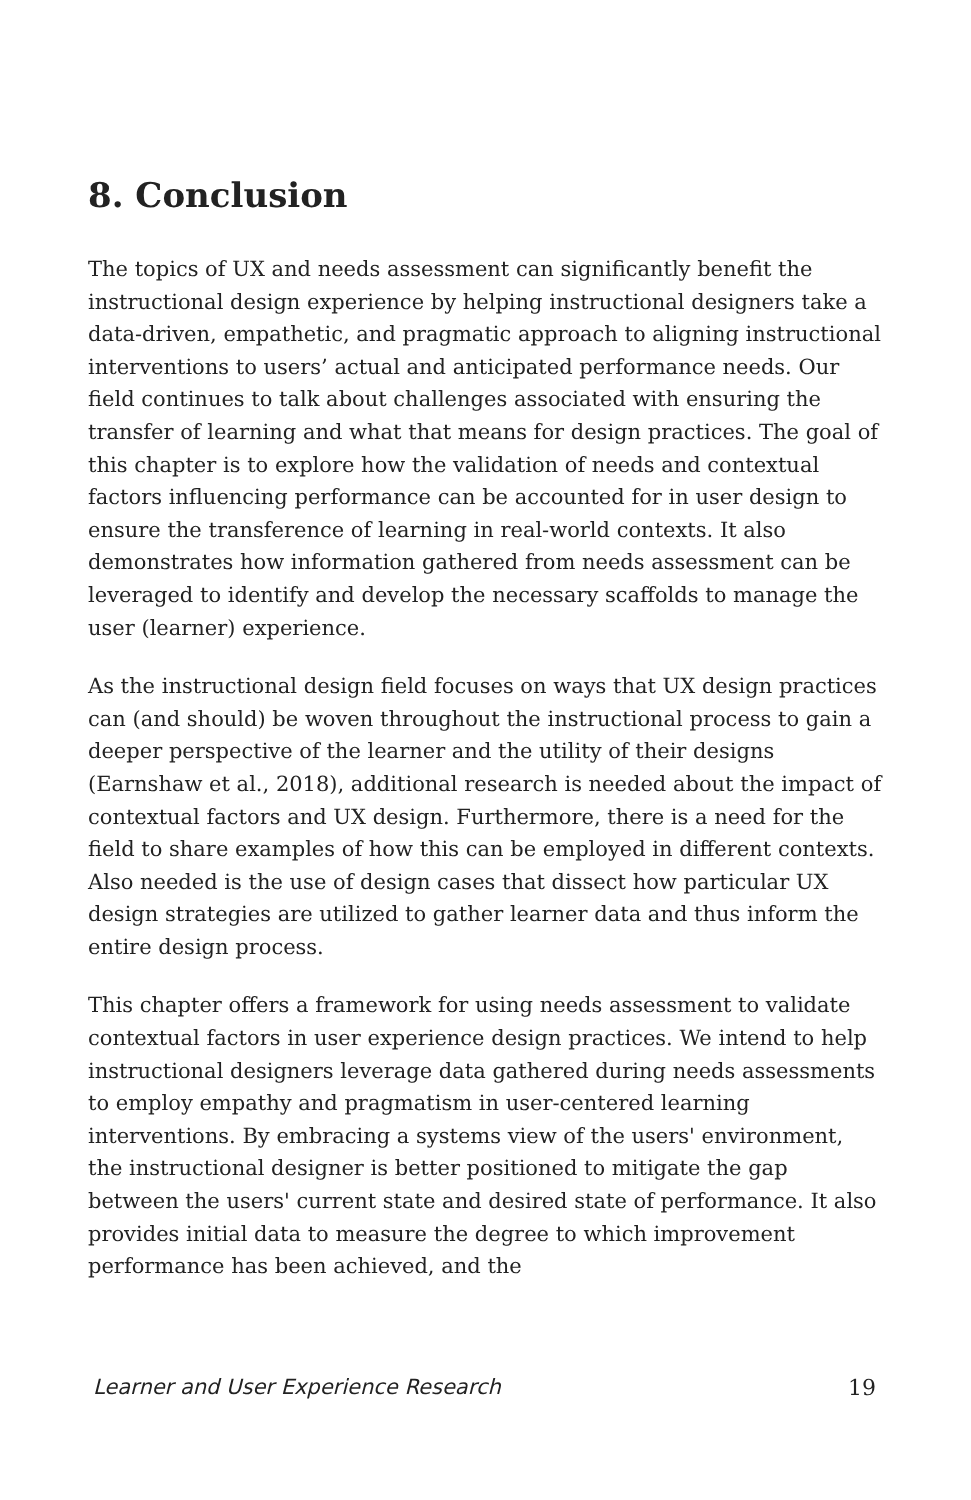8. Conclusion
The topics of UX and needs assessment can significantly benefit the instructional design experience by helping instructional designers take a data-driven, empathetic, and pragmatic approach to aligning instructional interventions to users’ actual and anticipated performance needs. Our field continues to talk about challenges associated with ensuring the transfer of learning and what that means for design practices. The goal of this chapter is to explore how the validation of needs and contextual factors influencing performance can be accounted for in user design to ensure the transference of learning in real-world contexts. It also demonstrates how information gathered from needs assessment can be leveraged to identify and develop the necessary scaffolds to manage the user (learner) experience.
As the instructional design field focuses on ways that UX design practices can (and should) be woven throughout the instructional process to gain a deeper perspective of the learner and the utility of their designs (Earnshaw et al., 2018), additional research is needed about the impact of contextual factors and UX design. Furthermore, there is a need for the field to share examples of how this can be employed in different contexts. Also needed is the use of design cases that dissect how particular UX design strategies are utilized to gather learner data and thus inform the entire design process.
This chapter offers a framework for using needs assessment to validate contextual factors in user experience design practices. We intend to help instructional designers leverage data gathered during needs assessments to employ empathy and pragmatism in user-centered learning interventions. By embracing a systems view of the users' environment, the instructional designer is better positioned to mitigate the gap between the users' current state and desired state of performance. It also provides initial data to measure the degree to which improvement performance has been achieved, and the
Learner and User Experience Research 19